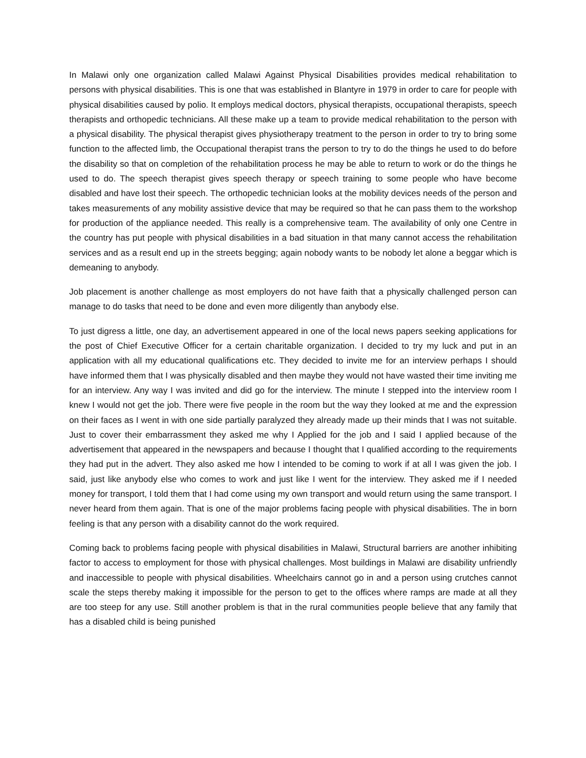In Malawi only one organization called Malawi Against Physical Disabilities provides medical rehabilitation to persons with physical disabilities. This is one that was established in Blantyre in 1979 in order to care for people with physical disabilities caused by polio. It employs medical doctors, physical therapists, occupational therapists, speech therapists and orthopedic technicians. All these make up a team to provide medical rehabilitation to the person with a physical disability. The physical therapist gives physiotherapy treatment to the person in order to try to bring some function to the affected limb, the Occupational therapist trans the person to try to do the things he used to do before the disability so that on completion of the rehabilitation process he may be able to return to work or do the things he used to do. The speech therapist gives speech therapy or speech training to some people who have become disabled and have lost their speech. The orthopedic technician looks at the mobility devices needs of the person and takes measurements of any mobility assistive device that may be required so that he can pass them to the workshop for production of the appliance needed. This really is a comprehensive team. The availability of only one Centre in the country has put people with physical disabilities in a bad situation in that many cannot access the rehabilitation services and as a result end up in the streets begging; again nobody wants to be nobody let alone a beggar which is demeaning to anybody.
Job placement is another challenge as most employers do not have faith that a physically challenged person can manage to do tasks that need to be done and even more diligently than anybody else.
To just digress a little, one day, an advertisement appeared in one of the local news papers seeking applications for the post of Chief Executive Officer for a certain charitable organization. I decided to try my luck and put in an application with all my educational qualifications etc. They decided to invite me for an interview perhaps I should have informed them that I was physically disabled and then maybe they would not have wasted their time inviting me for an interview. Any way I was invited and did go for the interview. The minute I stepped into the interview room I knew I would not get the job. There were five people in the room but the way they looked at me and the expression on their faces as I went in with one side partially paralyzed they already made up their minds that I was not suitable. Just to cover their embarrassment they asked me why I Applied for the job and I said I applied because of the advertisement that appeared in the newspapers and because I thought that I qualified according to the requirements they had put in the advert. They also asked me how I intended to be coming to work if at all I was given the job. I said, just like anybody else who comes to work and just like I went for the interview. They asked me if I needed money for transport, I told them that I had come using my own transport and would return using the same transport. I never heard from them again. That is one of the major problems facing people with physical disabilities. The in born feeling is that any person with a disability cannot do the work required.
Coming back to problems facing people with physical disabilities in Malawi, Structural barriers are another inhibiting factor to access to employment for those with physical challenges. Most buildings in Malawi are disability unfriendly and inaccessible to people with physical disabilities. Wheelchairs cannot go in and a person using crutches cannot scale the steps thereby making it impossible for the person to get to the offices where ramps are made at all they are too steep for any use. Still another problem is that in the rural communities people believe that any family that has a disabled child is being punished